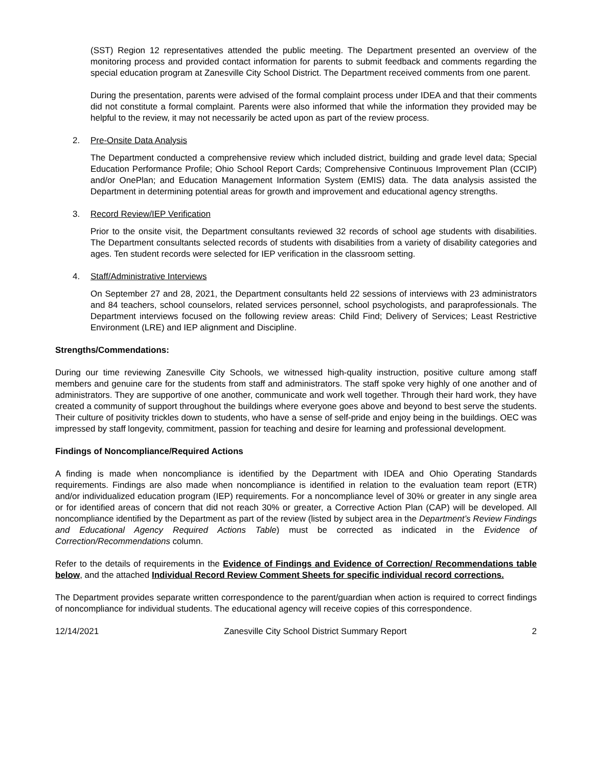(SST) Region 12 representatives attended the public meeting. The Department presented an overview of the monitoring process and provided contact information for parents to submit feedback and comments regarding the special education program at Zanesville City School District. The Department received comments from one parent.
During the presentation, parents were advised of the formal complaint process under IDEA and that their comments did not constitute a formal complaint. Parents were also informed that while the information they provided may be helpful to the review, it may not necessarily be acted upon as part of the review process.
2. Pre-Onsite Data Analysis
The Department conducted a comprehensive review which included district, building and grade level data; Special Education Performance Profile; Ohio School Report Cards; Comprehensive Continuous Improvement Plan (CCIP) and/or OnePlan; and Education Management Information System (EMIS) data. The data analysis assisted the Department in determining potential areas for growth and improvement and educational agency strengths.
3. Record Review/IEP Verification
Prior to the onsite visit, the Department consultants reviewed 32 records of school age students with disabilities. The Department consultants selected records of students with disabilities from a variety of disability categories and ages. Ten student records were selected for IEP verification in the classroom setting.
4. Staff/Administrative Interviews
On September 27 and 28, 2021, the Department consultants held 22 sessions of interviews with 23 administrators and 84 teachers, school counselors, related services personnel, school psychologists, and paraprofessionals. The Department interviews focused on the following review areas: Child Find; Delivery of Services; Least Restrictive Environment (LRE) and IEP alignment and Discipline.
Strengths/Commendations:
During our time reviewing Zanesville City Schools, we witnessed high-quality instruction, positive culture among staff members and genuine care for the students from staff and administrators. The staff spoke very highly of one another and of administrators. They are supportive of one another, communicate and work well together. Through their hard work, they have created a community of support throughout the buildings where everyone goes above and beyond to best serve the students. Their culture of positivity trickles down to students, who have a sense of self-pride and enjoy being in the buildings. OEC was impressed by staff longevity, commitment, passion for teaching and desire for learning and professional development.
Findings of Noncompliance/Required Actions
A finding is made when noncompliance is identified by the Department with IDEA and Ohio Operating Standards requirements. Findings are also made when noncompliance is identified in relation to the evaluation team report (ETR) and/or individualized education program (IEP) requirements. For a noncompliance level of 30% or greater in any single area or for identified areas of concern that did not reach 30% or greater, a Corrective Action Plan (CAP) will be developed. All noncompliance identified by the Department as part of the review (listed by subject area in the Department’s Review Findings and Educational Agency Required Actions Table) must be corrected as indicated in the Evidence of Correction/Recommendations column.
Refer to the details of requirements in the Evidence of Findings and Evidence of Correction/ Recommendations table below, and the attached Individual Record Review Comment Sheets for specific individual record corrections.
The Department provides separate written correspondence to the parent/guardian when action is required to correct findings of noncompliance for individual students. The educational agency will receive copies of this correspondence.
12/14/2021 Zanesville City School District Summary Report 2